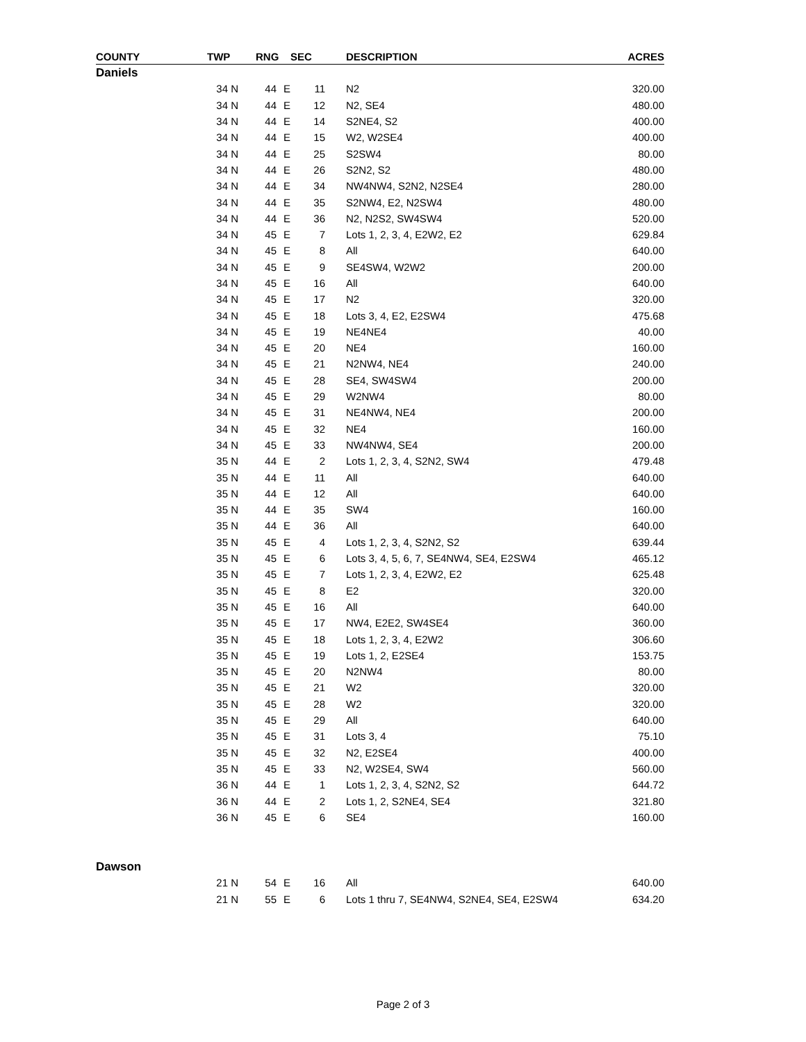| COUNTY | TWP | | RNG | | SEC | | DESCRIPTION | ACRES |
| --- | --- | --- | --- | --- | --- | --- | --- | --- |
| Daniels | | | | | | | | |
| | 34 | N | 44 | E | 11 | | N2 | 320.00 |
| | 34 | N | 44 | E | 12 | | N2, SE4 | 480.00 |
| | 34 | N | 44 | E | 14 | | S2NE4, S2 | 400.00 |
| | 34 | N | 44 | E | 15 | | W2, W2SE4 | 400.00 |
| | 34 | N | 44 | E | 25 | | S2SW4 | 80.00 |
| | 34 | N | 44 | E | 26 | | S2N2, S2 | 480.00 |
| | 34 | N | 44 | E | 34 | | NW4NW4, S2N2, N2SE4 | 280.00 |
| | 34 | N | 44 | E | 35 | | S2NW4, E2, N2SW4 | 480.00 |
| | 34 | N | 44 | E | 36 | | N2, N2S2, SW4SW4 | 520.00 |
| | 34 | N | 45 | E | 7 | | Lots 1, 2, 3, 4, E2W2, E2 | 629.84 |
| | 34 | N | 45 | E | 8 | | All | 640.00 |
| | 34 | N | 45 | E | 9 | | SE4SW4, W2W2 | 200.00 |
| | 34 | N | 45 | E | 16 | | All | 640.00 |
| | 34 | N | 45 | E | 17 | | N2 | 320.00 |
| | 34 | N | 45 | E | 18 | | Lots 3, 4, E2, E2SW4 | 475.68 |
| | 34 | N | 45 | E | 19 | | NE4NE4 | 40.00 |
| | 34 | N | 45 | E | 20 | | NE4 | 160.00 |
| | 34 | N | 45 | E | 21 | | N2NW4, NE4 | 240.00 |
| | 34 | N | 45 | E | 28 | | SE4, SW4SW4 | 200.00 |
| | 34 | N | 45 | E | 29 | | W2NW4 | 80.00 |
| | 34 | N | 45 | E | 31 | | NE4NW4, NE4 | 200.00 |
| | 34 | N | 45 | E | 32 | | NE4 | 160.00 |
| | 34 | N | 45 | E | 33 | | NW4NW4, SE4 | 200.00 |
| | 35 | N | 44 | E | 2 | | Lots 1, 2, 3, 4, S2N2, SW4 | 479.48 |
| | 35 | N | 44 | E | 11 | | All | 640.00 |
| | 35 | N | 44 | E | 12 | | All | 640.00 |
| | 35 | N | 44 | E | 35 | | SW4 | 160.00 |
| | 35 | N | 44 | E | 36 | | All | 640.00 |
| | 35 | N | 45 | E | 4 | | Lots 1, 2, 3, 4, S2N2, S2 | 639.44 |
| | 35 | N | 45 | E | 6 | | Lots 3, 4, 5, 6, 7, SE4NW4, SE4, E2SW4 | 465.12 |
| | 35 | N | 45 | E | 7 | | Lots 1, 2, 3, 4, E2W2, E2 | 625.48 |
| | 35 | N | 45 | E | 8 | | E2 | 320.00 |
| | 35 | N | 45 | E | 16 | | All | 640.00 |
| | 35 | N | 45 | E | 17 | | NW4, E2E2, SW4SE4 | 360.00 |
| | 35 | N | 45 | E | 18 | | Lots 1, 2, 3, 4, E2W2 | 306.60 |
| | 35 | N | 45 | E | 19 | | Lots 1, 2, E2SE4 | 153.75 |
| | 35 | N | 45 | E | 20 | | N2NW4 | 80.00 |
| | 35 | N | 45 | E | 21 | | W2 | 320.00 |
| | 35 | N | 45 | E | 28 | | W2 | 320.00 |
| | 35 | N | 45 | E | 29 | | All | 640.00 |
| | 35 | N | 45 | E | 31 | | Lots 3, 4 | 75.10 |
| | 35 | N | 45 | E | 32 | | N2, E2SE4 | 400.00 |
| | 35 | N | 45 | E | 33 | | N2, W2SE4, SW4 | 560.00 |
| | 36 | N | 44 | E | 1 | | Lots 1, 2, 3, 4, S2N2, S2 | 644.72 |
| | 36 | N | 44 | E | 2 | | Lots 1, 2, S2NE4, SE4 | 321.80 |
| | 36 | N | 45 | E | 6 | | SE4 | 160.00 |
| Dawson | | | | | | | | |
| | 21 | N | 54 | E | 16 | | All | 640.00 |
| | 21 | N | 55 | E | 6 | | Lots 1 thru 7, SE4NW4, S2NE4, SE4, E2SW4 | 634.20 |
Page 2 of 3